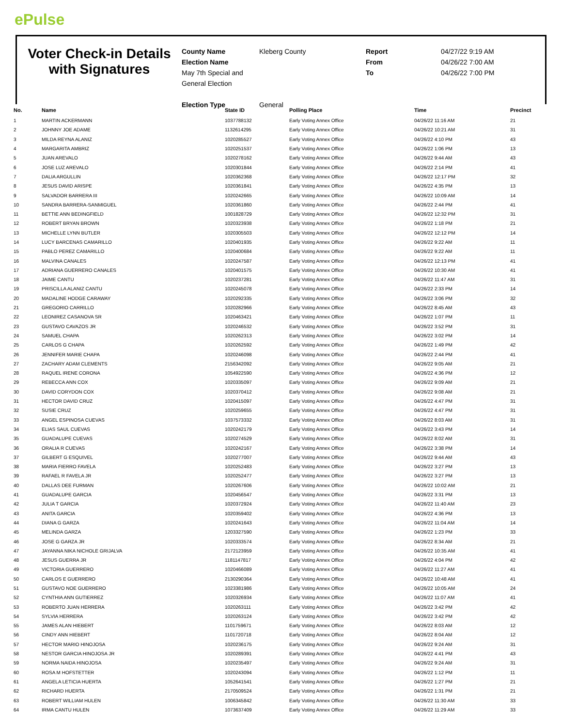ePulse
Voter Check-in Details with Signatures
County Name
Election Name
May 7th Special and General Election
Election Type
Kleberg County
General
Report
From
To
04/27/22 9:19 AM
04/26/22 7:00 AM
04/26/22 7:00 PM
| No. | Name | State ID | Polling Place | Time | Precinct |
| --- | --- | --- | --- | --- | --- |
| 1 | MARTIN ACKERMANN | 1037788132 | Early Voting Annex Office | 04/26/22 11:16 AM | 21 |
| 2 | JOHNNY JOE ADAME | 1132614295 | Early Voting Annex Office | 04/26/22 10:21 AM | 31 |
| 3 | MILDA REYNA ALANIZ | 1020285527 | Early Voting Annex Office | 04/26/22 4:10 PM | 43 |
| 4 | MARGARITA AMBRIZ | 1020251537 | Early Voting Annex Office | 04/26/22 1:06 PM | 13 |
| 5 | JUAN AREVALO | 1020278162 | Early Voting Annex Office | 04/26/22 9:44 AM | 43 |
| 6 | JOSE LUZ AREVALO | 1020301844 | Early Voting Annex Office | 04/26/22 2:14 PM | 41 |
| 7 | DALIA ARGULLIN | 1020362368 | Early Voting Annex Office | 04/26/22 12:17 PM | 32 |
| 8 | JESUS DAVID ARISPE | 1020361841 | Early Voting Annex Office | 04/26/22 4:35 PM | 13 |
| 9 | SALVADOR BARRERA III | 1020242665 | Early Voting Annex Office | 04/26/22 10:09 AM | 14 |
| 10 | SANDRA BARRERA-SANMIGUEL | 1020361860 | Early Voting Annex Office | 04/26/22 2:44 PM | 41 |
| 11 | BETTIE ANN BEDINGFIELD | 1001828729 | Early Voting Annex Office | 04/26/22 12:32 PM | 31 |
| 12 | ROBERT BRYAN BROWN | 1020323938 | Early Voting Annex Office | 04/26/22 1:18 PM | 21 |
| 13 | MICHELLE LYNN BUTLER | 1020305503 | Early Voting Annex Office | 04/26/22 12:12 PM | 14 |
| 14 | LUCY BARCENAS CAMARILLO | 1020401935 | Early Voting Annex Office | 04/26/22 9:22 AM | 11 |
| 15 | PABLO PEREZ CAMARILLO | 1020400684 | Early Voting Annex Office | 04/26/22 9:22 AM | 11 |
| 16 | MALVINA CANALES | 1020247587 | Early Voting Annex Office | 04/26/22 12:13 PM | 41 |
| 17 | ADRIANA GUERRERO CANALES | 1020401575 | Early Voting Annex Office | 04/26/22 10:30 AM | 41 |
| 18 | JAIME CANTU | 1020237281 | Early Voting Annex Office | 04/26/22 11:47 AM | 31 |
| 19 | PRISCILLA ALANIZ CANTU | 1020245078 | Early Voting Annex Office | 04/26/22 2:33 PM | 14 |
| 20 | MADALINE HODGE CARAWAY | 1020292335 | Early Voting Annex Office | 04/26/22 3:06 PM | 32 |
| 21 | GREGORIO CARRILLO | 1020282966 | Early Voting Annex Office | 04/26/22 8:45 AM | 43 |
| 22 | LEONIREZ CASANOVA SR | 1020463421 | Early Voting Annex Office | 04/26/22 1:07 PM | 11 |
| 23 | GUSTAVO CAVAZOS JR | 1020246532 | Early Voting Annex Office | 04/26/22 3:52 PM | 31 |
| 24 | SAMUEL CHAPA | 1020262313 | Early Voting Annex Office | 04/26/22 3:02 PM | 14 |
| 25 | CARLOS G CHAPA | 1020262592 | Early Voting Annex Office | 04/26/22 1:49 PM | 42 |
| 26 | JENNIFER MARIE CHAPA | 1020246098 | Early Voting Annex Office | 04/26/22 2:44 PM | 41 |
| 27 | ZACHARY ADAM CLEMENTS | 2156342092 | Early Voting Annex Office | 04/26/22 9:05 AM | 21 |
| 28 | RAQUEL IRENE CORONA | 1054922590 | Early Voting Annex Office | 04/26/22 4:36 PM | 12 |
| 29 | REBECCA ANN COX | 1020335097 | Early Voting Annex Office | 04/26/22 9:09 AM | 21 |
| 30 | DAVID CORYDON COX | 1020370412 | Early Voting Annex Office | 04/26/22 9:08 AM | 21 |
| 31 | HECTOR DAVID CRUZ | 1020415097 | Early Voting Annex Office | 04/26/22 4:47 PM | 31 |
| 32 | SUSIE CRUZ | 1020259655 | Early Voting Annex Office | 04/26/22 4:47 PM | 31 |
| 33 | ANGEL ESPINOSA CUEVAS | 1037573332 | Early Voting Annex Office | 04/26/22 8:03 AM | 31 |
| 34 | ELIAS SAUL CUEVAS | 1020242179 | Early Voting Annex Office | 04/26/22 3:43 PM | 14 |
| 35 | GUADALUPE CUEVAS | 1020274529 | Early Voting Annex Office | 04/26/22 8:02 AM | 31 |
| 36 | ORALIA R CUEVAS | 1020242167 | Early Voting Annex Office | 04/26/22 3:38 PM | 14 |
| 37 | GILBERT G ESQUIVEL | 1020277007 | Early Voting Annex Office | 04/26/22 9:44 AM | 43 |
| 38 | MARIA FIERRO FAVELA | 1020252483 | Early Voting Annex Office | 04/26/22 3:27 PM | 13 |
| 39 | RAFAEL R FAVELA JR | 1020252477 | Early Voting Annex Office | 04/26/22 3:27 PM | 13 |
| 40 | DALLAS DEE FURMAN | 1020267606 | Early Voting Annex Office | 04/26/22 10:02 AM | 21 |
| 41 | GUADALUPE GARCIA | 1020456547 | Early Voting Annex Office | 04/26/22 3:31 PM | 13 |
| 42 | JULIA T GARCIA | 1020372924 | Early Voting Annex Office | 04/26/22 11:40 AM | 23 |
| 43 | ANITA GARCIA | 1020359402 | Early Voting Annex Office | 04/26/22 4:36 PM | 13 |
| 44 | DIANA G GARZA | 1020241643 | Early Voting Annex Office | 04/26/22 11:04 AM | 14 |
| 45 | MELINDA GARZA | 1203327590 | Early Voting Annex Office | 04/26/22 1:23 PM | 33 |
| 46 | JOSE G GARZA JR | 1020333574 | Early Voting Annex Office | 04/26/22 8:34 AM | 21 |
| 47 | JAYANNA NIKA NICHOLE GRIJALVA | 2172123959 | Early Voting Annex Office | 04/26/22 10:35 AM | 41 |
| 48 | JESUS GUERRA JR | 1181147817 | Early Voting Annex Office | 04/26/22 4:04 PM | 42 |
| 49 | VICTORIA GUERRERO | 1020466089 | Early Voting Annex Office | 04/26/22 11:27 AM | 41 |
| 50 | CARLOS E GUERRERO | 2130290364 | Early Voting Annex Office | 04/26/22 10:48 AM | 41 |
| 51 | GUSTAVO NOE GUERRERO | 1023381986 | Early Voting Annex Office | 04/26/22 10:05 AM | 24 |
| 52 | CYNTHIA ANN GUTIERREZ | 1020326934 | Early Voting Annex Office | 04/26/22 11:07 AM | 41 |
| 53 | ROBERTO JUAN HERRERA | 1020263111 | Early Voting Annex Office | 04/26/22 3:42 PM | 42 |
| 54 | SYLVIA HERRERA | 1020263124 | Early Voting Annex Office | 04/26/22 3:42 PM | 42 |
| 55 | JAMES ALAN HIEBERT | 1101759671 | Early Voting Annex Office | 04/26/22 8:03 AM | 12 |
| 56 | CINDY ANN HIEBERT | 1101720718 | Early Voting Annex Office | 04/26/22 8:04 AM | 12 |
| 57 | HECTOR MARIO HINOJOSA | 1020236175 | Early Voting Annex Office | 04/26/22 9:24 AM | 31 |
| 58 | NESTOR GARCIA HINOJOSA JR | 1020289391 | Early Voting Annex Office | 04/26/22 4:41 PM | 43 |
| 59 | NORMA NAIDA HINOJOSA | 1020235497 | Early Voting Annex Office | 04/26/22 9:24 AM | 31 |
| 60 | ROSA M HOFSTETTER | 1020243094 | Early Voting Annex Office | 04/26/22 1:12 PM | 11 |
| 61 | ANGELA LETICIA HUERTA | 1052641541 | Early Voting Annex Office | 04/26/22 1:27 PM | 21 |
| 62 | RICHARD HUERTA | 2170509524 | Early Voting Annex Office | 04/26/22 1:31 PM | 21 |
| 63 | ROBERT WILLIAM HULEN | 1006345842 | Early Voting Annex Office | 04/26/22 11:30 AM | 33 |
| 64 | IRMA CANTU HULEN | 1073637409 | Early Voting Annex Office | 04/26/22 11:29 AM | 33 |